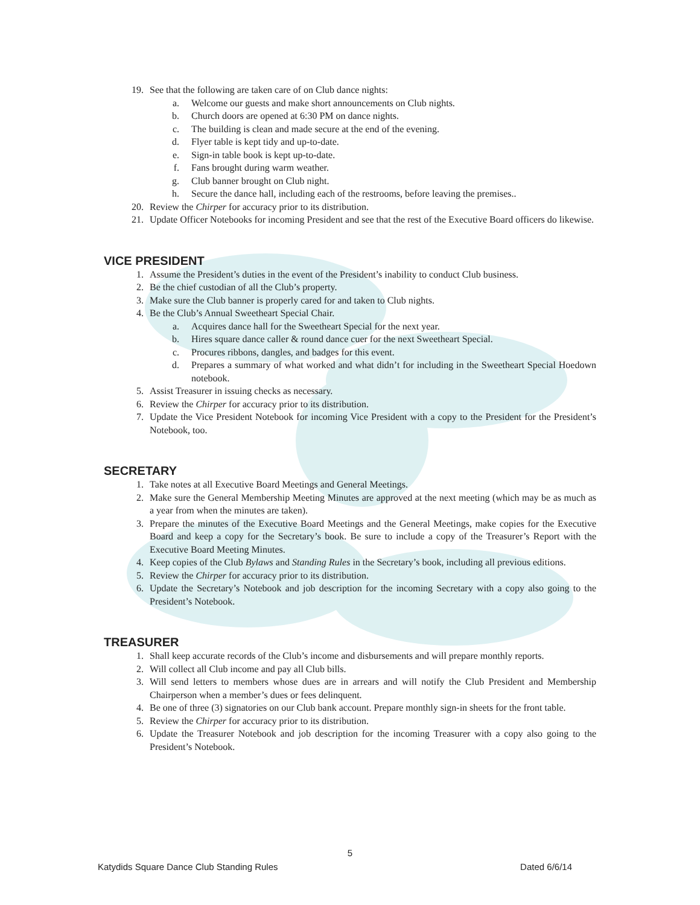19. See that the following are taken care of on Club dance nights:
a. Welcome our guests and make short announcements on Club nights.
b. Church doors are opened at 6:30 PM on dance nights.
c. The building is clean and made secure at the end of the evening.
d. Flyer table is kept tidy and up-to-date.
e. Sign-in table book is kept up-to-date.
f. Fans brought during warm weather.
g. Club banner brought on Club night.
h. Secure the dance hall, including each of the restrooms, before leaving the premises..
20. Review the Chirper for accuracy prior to its distribution.
21. Update Officer Notebooks for incoming President and see that the rest of the Executive Board officers do likewise.
VICE PRESIDENT
1. Assume the President’s duties in the event of the President’s inability to conduct Club business.
2. Be the chief custodian of all the Club’s property.
3. Make sure the Club banner is properly cared for and taken to Club nights.
4. Be the Club’s Annual Sweetheart Special Chair.
a. Acquires dance hall for the Sweetheart Special for the next year.
b. Hires square dance caller & round dance cuer for the next Sweetheart Special.
c. Procures ribbons, dangles, and badges for this event.
d. Prepares a summary of what worked and what didn’t for including in the Sweetheart Special Hoedown notebook.
5. Assist Treasurer in issuing checks as necessary.
6. Review the Chirper for accuracy prior to its distribution.
7. Update the Vice President Notebook for incoming Vice President with a copy to the President for the President’s Notebook, too.
SECRETARY
1. Take notes at all Executive Board Meetings and General Meetings.
2. Make sure the General Membership Meeting Minutes are approved at the next meeting (which may be as much as a year from when the minutes are taken).
3. Prepare the minutes of the Executive Board Meetings and the General Meetings, make copies for the Executive Board and keep a copy for the Secretary’s book. Be sure to include a copy of the Treasurer’s Report with the Executive Board Meeting Minutes.
4. Keep copies of the Club Bylaws and Standing Rules in the Secretary’s book, including all previous editions.
5. Review the Chirper for accuracy prior to its distribution.
6. Update the Secretary’s Notebook and job description for the incoming Secretary with a copy also going to the President’s Notebook.
TREASURER
1. Shall keep accurate records of the Club’s income and disbursements and will prepare monthly reports.
2. Will collect all Club income and pay all Club bills.
3. Will send letters to members whose dues are in arrears and will notify the Club President and Membership Chairperson when a member’s dues or fees delinquent.
4. Be one of three (3) signatories on our Club bank account. Prepare monthly sign-in sheets for the front table.
5. Review the Chirper for accuracy prior to its distribution.
6. Update the Treasurer Notebook and job description for the incoming Treasurer with a copy also going to the President’s Notebook.
5
Katydids Square Dance Club Standing Rules Dated 6/6/14